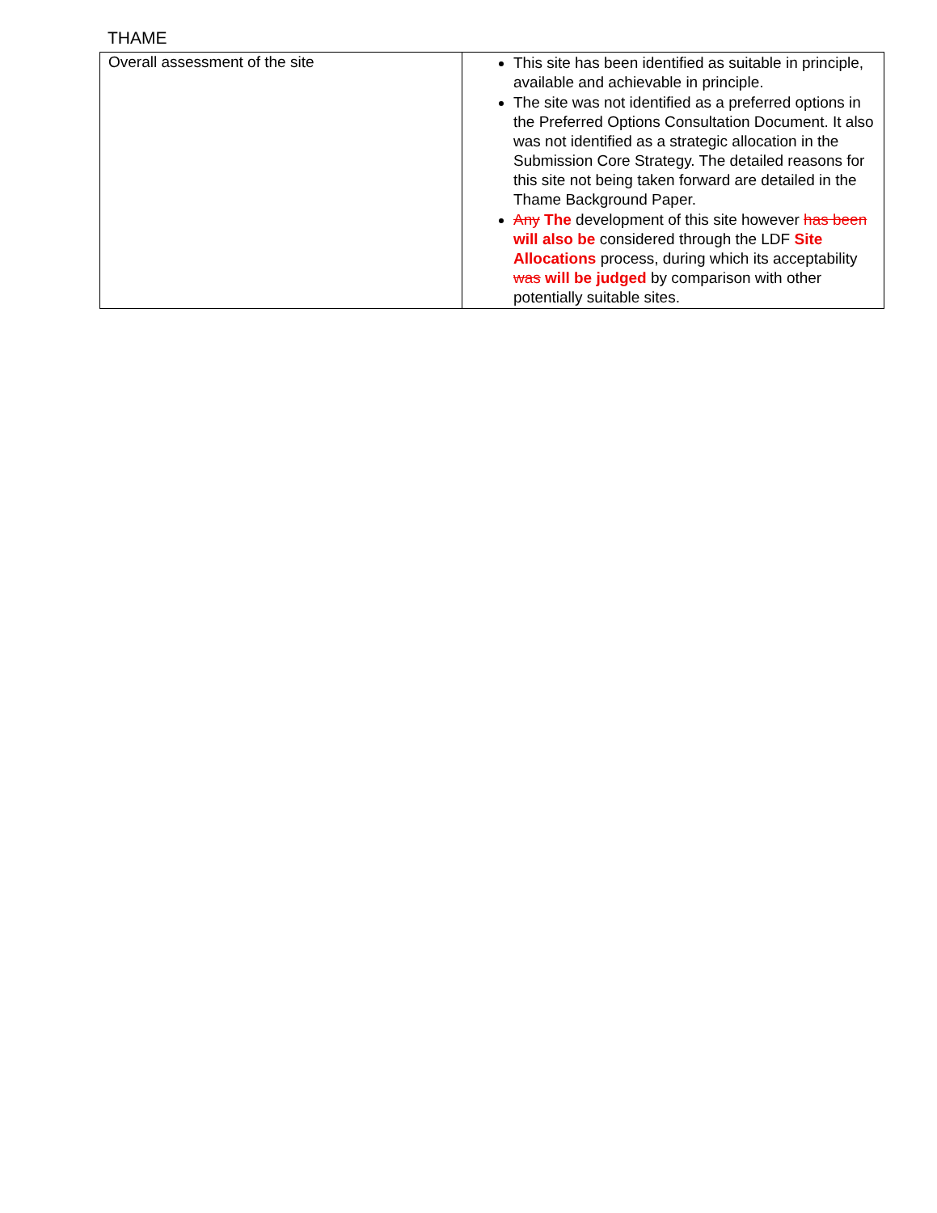THAME
| Overall assessment of the site | This site has been identified as suitable in principle, available and achievable in principle. The site was not identified as a preferred options in the Preferred Options Consultation Document. It also was not identified as a strategic allocation in the Submission Core Strategy. The detailed reasons for this site not being taken forward are detailed in the Thame Background Paper. Any The development of this site however has been will also be considered through the LDF Site Allocations process, during which its acceptability was will be judged by comparison with other potentially suitable sites. |